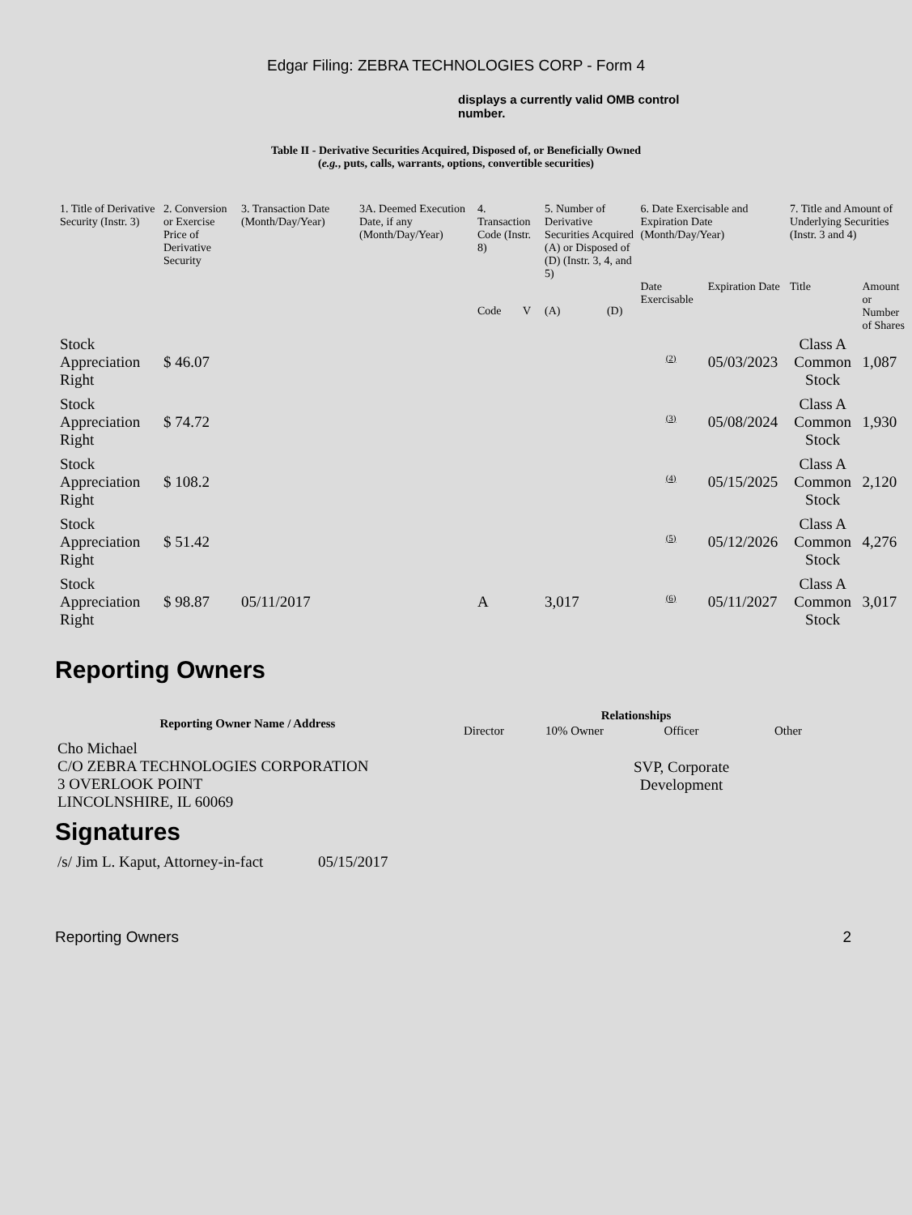Edgar Filing: ZEBRA TECHNOLOGIES CORP - Form 4
displays a currently valid OMB control number.
Table II - Derivative Securities Acquired, Disposed of, or Beneficially Owned
(e.g., puts, calls, warrants, options, convertible securities)
| 1. Title of Derivative Security (Instr. 3) | 2. Conversion or Exercise Price of Derivative Security | 3. Transaction Date (Month/Day/Year) | 3A. Deemed Execution Date, if any (Month/Day/Year) | 4. Transaction Code (Instr. 8) | | 5. Number of Derivative Securities Acquired (A) or Disposed of (D) (Instr. 3, 4, and 5) | | 6. Date Exercisable and Expiration Date (Month/Day/Year) | | 7. Title and Amount of Underlying Securities (Instr. 3 and 4) | |
| --- | --- | --- | --- | --- | --- | --- | --- | --- | --- | --- | --- |
| | | | | Code | V | (A) | (D) | Date Exercisable | Expiration Date | Title | Amount or Number of Shares |
| Stock Appreciation Right | $ 46.07 | | | | | | | <sup>(2)</sup> | 05/03/2023 | Class A Common Stock | 1,087 |
| Stock Appreciation Right | $ 74.72 | | | | | | | <sup>(3)</sup> | 05/08/2024 | Class A Common Stock | 1,930 |
| Stock Appreciation Right | $ 108.2 | | | | | | | <sup>(4)</sup> | 05/15/2025 | Class A Common Stock | 2,120 |
| Stock Appreciation Right | $ 51.42 | | | | | | | <sup>(5)</sup> | 05/12/2026 | Class A Common Stock | 4,276 |
| Stock Appreciation Right | $ 98.87 | 05/11/2017 | | A | | 3,017 | | <sup>(6)</sup> | 05/11/2027 | Class A Common Stock | 3,017 |
Reporting Owners
| Reporting Owner Name / Address | Relationships | | | |
| --- | --- | --- | --- | --- |
| | Director | 10% Owner | Officer | Other |
| Cho Michael C/O ZEBRA TECHNOLOGIES CORPORATION 3 OVERLOOK POINT LINCOLNSHIRE, IL 60069 | | | SVP, Corporate Development | |
Signatures
| /s/ Jim L. Kaput, Attorney-in-fact | 05/15/2017 |
Reporting Owners 2